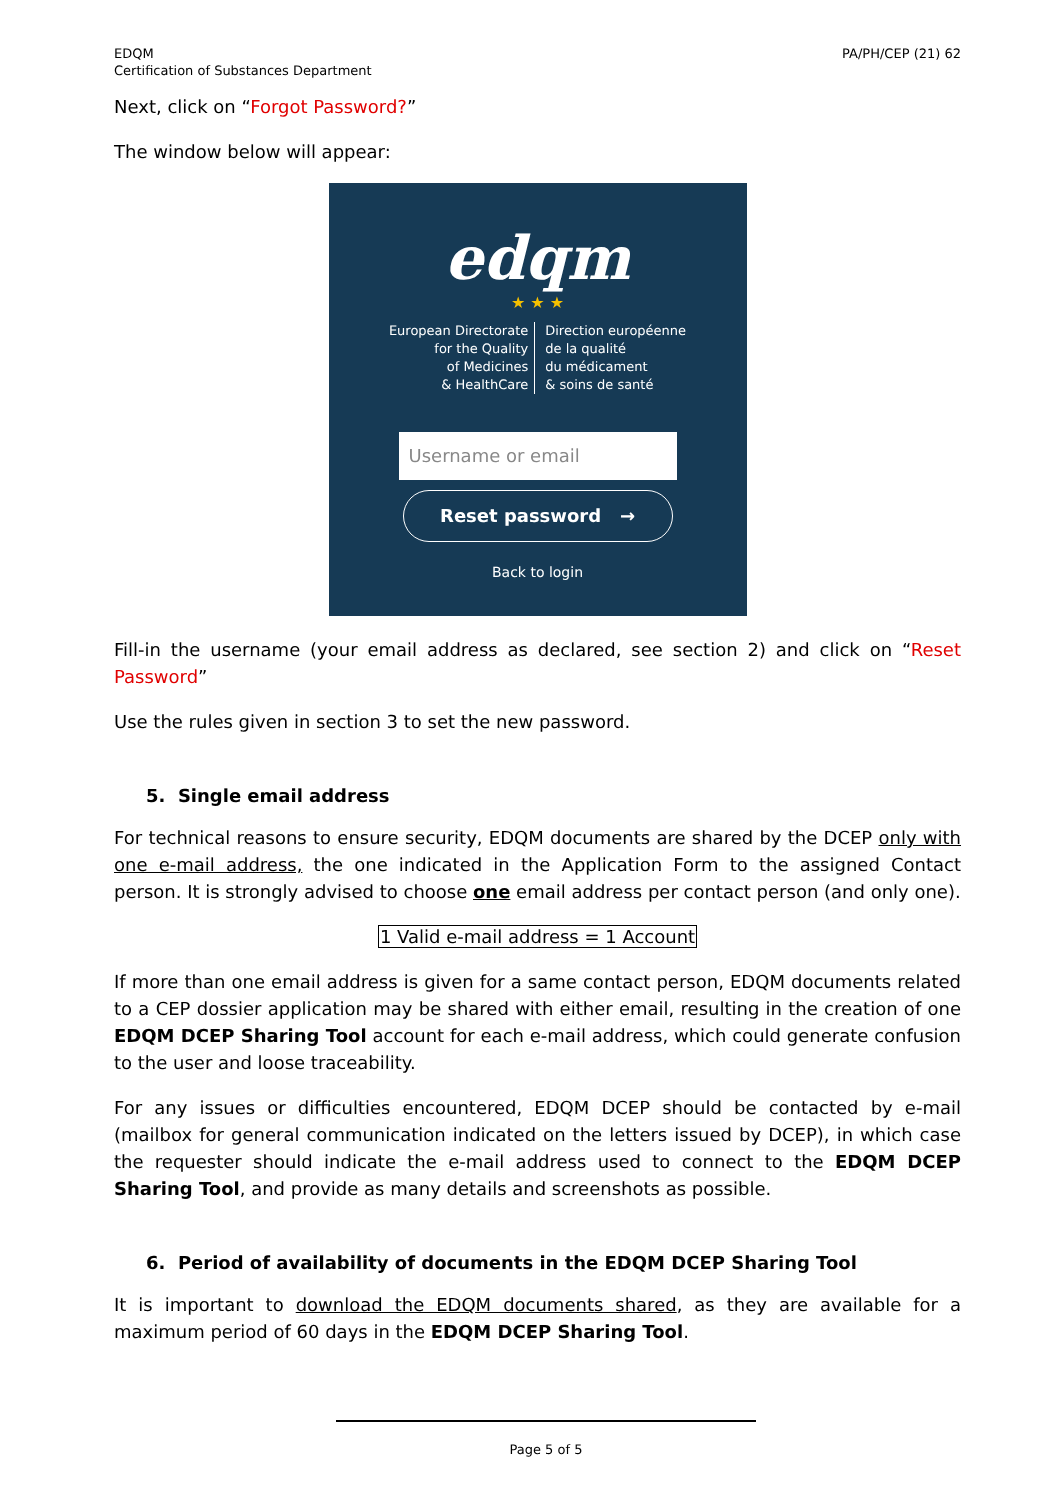EDQM
Certification of Substances Department
PA/PH/CEP (21) 62
Next, click on “Forgot Password?”
The window below will appear:
edqm
★ ★ ★
European Directorate
for the Quality
of Medicines
& HealthCare
Direction européenne
de la qualité
du médicament
& soins de santé
Username or email
Reset password →
Back to login
Fill-in the username (your email address as declared, see section 2) and click on “Reset Password”
Use the rules given in section 3 to set the new password.
5. Single email address
For technical reasons to ensure security, EDQM documents are shared by the DCEP only with one e-mail address, the one indicated in the Application Form to the assigned Contact person. It is strongly advised to choose one email address per contact person (and only one).
1 Valid e-mail address = 1 Account
If more than one email address is given for a same contact person, EDQM documents related to a CEP dossier application may be shared with either email, resulting in the creation of one EDQM DCEP Sharing Tool account for each e-mail address, which could generate confusion to the user and loose traceability.
For any issues or difficulties encountered, EDQM DCEP should be contacted by e-mail (mailbox for general communication indicated on the letters issued by DCEP), in which case the requester should indicate the e-mail address used to connect to the EDQM DCEP Sharing Tool, and provide as many details and screenshots as possible.
6. Period of availability of documents in the EDQM DCEP Sharing Tool
It is important to download the EDQM documents shared, as they are available for a maximum period of 60 days in the EDQM DCEP Sharing Tool.
Page 5 of 5